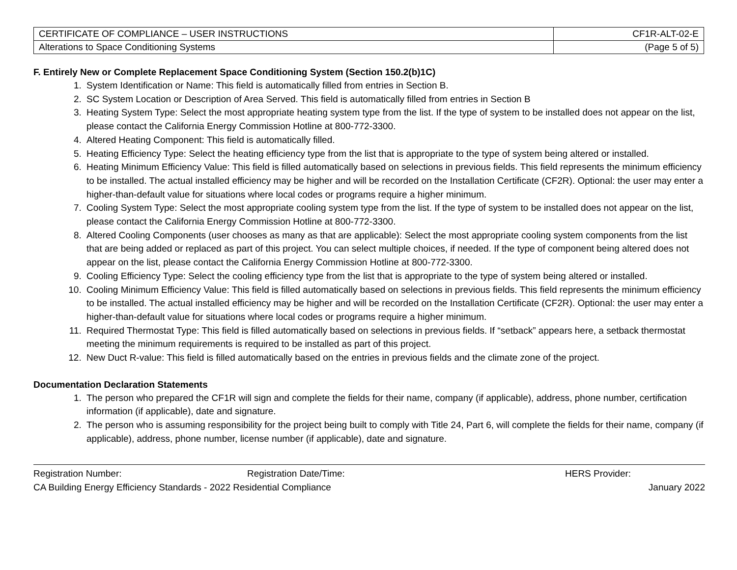| CERTIFICATE OF COMPLIANCE – USER INSTRUCTIONS | CF1R-ALT-02-E |
| Alterations to Space Conditioning Systems | (Page 5 of 5) |
F. Entirely New or Complete Replacement Space Conditioning System (Section 150.2(b)1C)
1. System Identification or Name: This field is automatically filled from entries in Section B.
2. SC System Location or Description of Area Served. This field is automatically filled from entries in Section B
3. Heating System Type: Select the most appropriate heating system type from the list. If the type of system to be installed does not appear on the list, please contact the California Energy Commission Hotline at 800-772-3300.
4. Altered Heating Component: This field is automatically filled.
5. Heating Efficiency Type: Select the heating efficiency type from the list that is appropriate to the type of system being altered or installed.
6. Heating Minimum Efficiency Value: This field is filled automatically based on selections in previous fields. This field represents the minimum efficiency to be installed. The actual installed efficiency may be higher and will be recorded on the Installation Certificate (CF2R). Optional: the user may enter a higher-than-default value for situations where local codes or programs require a higher minimum.
7. Cooling System Type: Select the most appropriate cooling system type from the list. If the type of system to be installed does not appear on the list, please contact the California Energy Commission Hotline at 800-772-3300.
8. Altered Cooling Components (user chooses as many as that are applicable): Select the most appropriate cooling system components from the list that are being added or replaced as part of this project. You can select multiple choices, if needed. If the type of component being altered does not appear on the list, please contact the California Energy Commission Hotline at 800-772-3300.
9. Cooling Efficiency Type: Select the cooling efficiency type from the list that is appropriate to the type of system being altered or installed.
10. Cooling Minimum Efficiency Value: This field is filled automatically based on selections in previous fields. This field represents the minimum efficiency to be installed. The actual installed efficiency may be higher and will be recorded on the Installation Certificate (CF2R). Optional: the user may enter a higher-than-default value for situations where local codes or programs require a higher minimum.
11. Required Thermostat Type: This field is filled automatically based on selections in previous fields. If “setback” appears here, a setback thermostat meeting the minimum requirements is required to be installed as part of this project.
12. New Duct R-value: This field is filled automatically based on the entries in previous fields and the climate zone of the project.
Documentation Declaration Statements
1. The person who prepared the CF1R will sign and complete the fields for their name, company (if applicable), address, phone number, certification information (if applicable), date and signature.
2. The person who is assuming responsibility for the project being built to comply with Title 24, Part 6, will complete the fields for their name, company (if applicable), address, phone number, license number (if applicable), date and signature.
Registration Number: Registration Date/Time: HERS Provider:
CA Building Energy Efficiency Standards - 2022 Residential Compliance January 2022